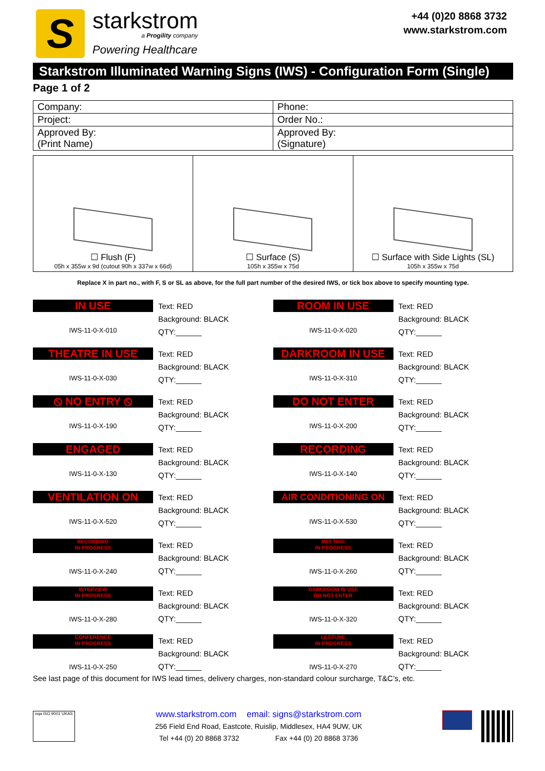S
starkstrom
a Progility company
Powering Healthcare
+44 (0)20 8868 3732
www.starkstrom.com
Starkstrom Illuminated Warning Signs (IWS) - Configuration Form (Single)
Page 1 of 2
| Company: | Phone: |
| Project: | Order No.: |
| Approved By: (Print Name) | Approved By: (Signature) |
☐ Flush (F)
05h x 355w x 9d (cutout 90h x 337w x 66d)
☐ Surface (S)
105h x 355w x 75d
☐ Surface with Side Lights (SL)
105h x 355w x 75d
Replace X in part no., with F, S or SL as above, for the full part number of the desired IWS, or tick box above to specify mounting type.
IN USE
IWS-11-0-X-010
Text: RED
Background: BLACK
QTY:______
ROOM IN USE
IWS-11-0-X-020
Text: RED
Background: BLACK
QTY:______
THEATRE IN USE
IWS-11-0-X-030
Text: RED
Background: BLACK
QTY:______
DARKROOM IN USE
IWS-11-0-X-310
Text: RED
Background: BLACK
QTY:______
⦸ NO ENTRY ⦸
IWS-11-0-X-190
Text: RED
Background: BLACK
QTY:______
DO NOT ENTER
IWS-11-0-X-200
Text: RED
Background: BLACK
QTY:______
ENGAGED
IWS-11-0-X-130
Text: RED
Background: BLACK
QTY:______
RECORDING
IWS-11-0-X-140
Text: RED
Background: BLACK
QTY:______
VENTILATION ON
IWS-11-0-X-520
Text: RED
Background: BLACK
QTY:______
AIR CONDITIONING ON
IWS-11-0-X-530
Text: RED
Background: BLACK
QTY:______
RECORDING
IN PROGRESS
IWS-11-0-X-240
Text: RED
Background: BLACK
QTY:______
MEETING
IN PROGRESS
IWS-11-0-X-260
Text: RED
Background: BLACK
QTY:______
INTERVIEW
IN PROGRESS
IWS-11-0-X-280
Text: RED
Background: BLACK
QTY:______
DARKROOM IN USE
DO NOT ENTER
IWS-11-0-X-320
Text: RED
Background: BLACK
QTY:______
CONFERENCE
IN PROGRESS
IWS-11-0-X-250
Text: RED
Background: BLACK
QTY:______
LECTURE
IN PROGRESS
IWS-11-0-X-270
Text: RED
Background: BLACK
QTY:______
See last page of this document for IWS lead times, delivery charges, non-standard colour surcharge, T&C’s, etc.
nqa ISO 9001 UKAS
www.starkstrom.com email: signs@starkstrom.com
256 Field End Road, Eastcote, Ruislip, Middlesex, HA4 9UW, UK
Tel +44 (0) 20 8868 3732 Fax +44 (0) 20 8868 3736